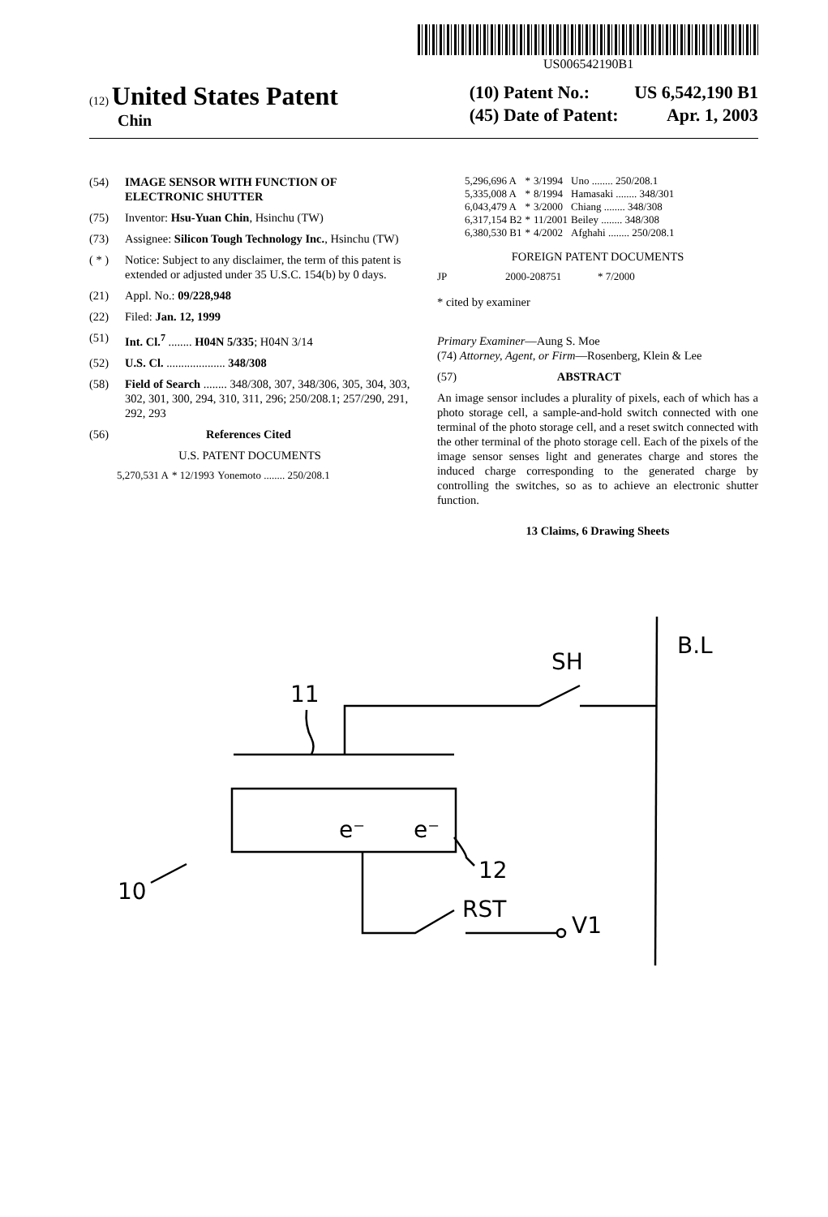US006542190B1
(12) United States Patent
Chin
(10) Patent No.: US 6,542,190 B1
(45) Date of Patent: Apr. 1, 2003
(54) IMAGE SENSOR WITH FUNCTION OF ELECTRONIC SHUTTER
(75) Inventor: Hsu-Yuan Chin, Hsinchu (TW)
(73) Assignee: Silicon Tough Technology Inc., Hsinchu (TW)
( * ) Notice: Subject to any disclaimer, the term of this patent is extended or adjusted under 35 U.S.C. 154(b) by 0 days.
(21) Appl. No.: 09/228,948
(22) Filed: Jan. 12, 1999
(51) Int. Cl.<sup>7</sup> ........ H04N 5/335; H04N 3/14
(52) U.S. Cl. .................... 348/308
(58) Field of Search ........ 348/308, 307, 348/306, 305, 304, 303, 302, 301, 300, 294, 310, 311, 296; 250/208.1; 257/290, 291, 292, 293
(56) References Cited
U.S. PATENT DOCUMENTS
| 5,270,531 A | * 12/1993 | Yonemoto ........ 250/208.1 |
| 5,296,696 A | * | 3/1994 | Uno ........ 250/208.1 |
| 5,335,008 A | * | 8/1994 | Hamasaki ........ 348/301 |
| 6,043,479 A | * | 3/2000 | Chiang ........ 348/308 |
| 6,317,154 B2 | * | 11/2001 | Beiley ........ 348/308 |
| 6,380,530 B1 | * | 4/2002 | Afghahi ........ 250/208.1 |
FOREIGN PATENT DOCUMENTS
| JP | 2000-208751 | * 7/2000 |
* cited by examiner
Primary Examiner—Aung S. Moe
(74) Attorney, Agent, or Firm—Rosenberg, Klein & Lee
(57) ABSTRACT
An image sensor includes a plurality of pixels, each of which has a photo storage cell, a sample-and-hold switch connected with one terminal of the photo storage cell, and a reset switch connected with the other terminal of the photo storage cell. Each of the pixels of the image sensor senses light and generates charge and stores the induced charge corresponding to the generated charge by controlling the switches, so as to achieve an electronic shutter function.
13 Claims, 6 Drawing Sheets
B.L
SH
11
e⁻
e⁻
12
10
RST
V1